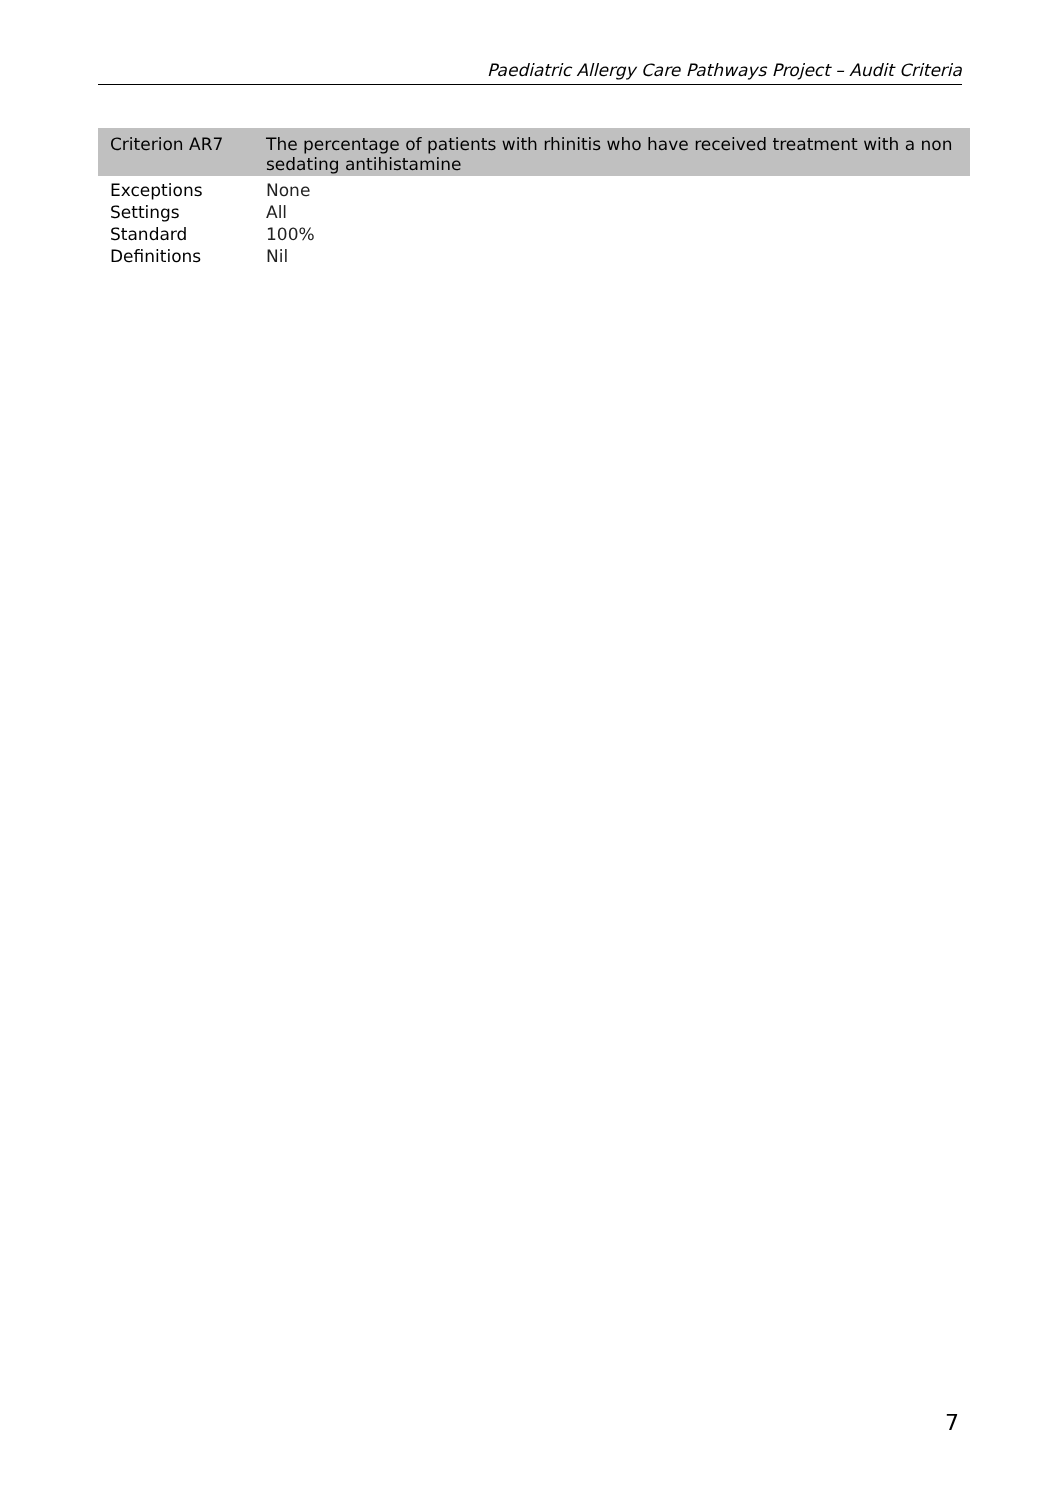Paediatric Allergy Care Pathways Project – Audit Criteria
| Criterion AR7 | The percentage of patients with rhinitis who have received treatment with a non sedating antihistamine |
| Exceptions | None |
| Settings | All |
| Standard | 100% |
| Definitions | Nil |
7